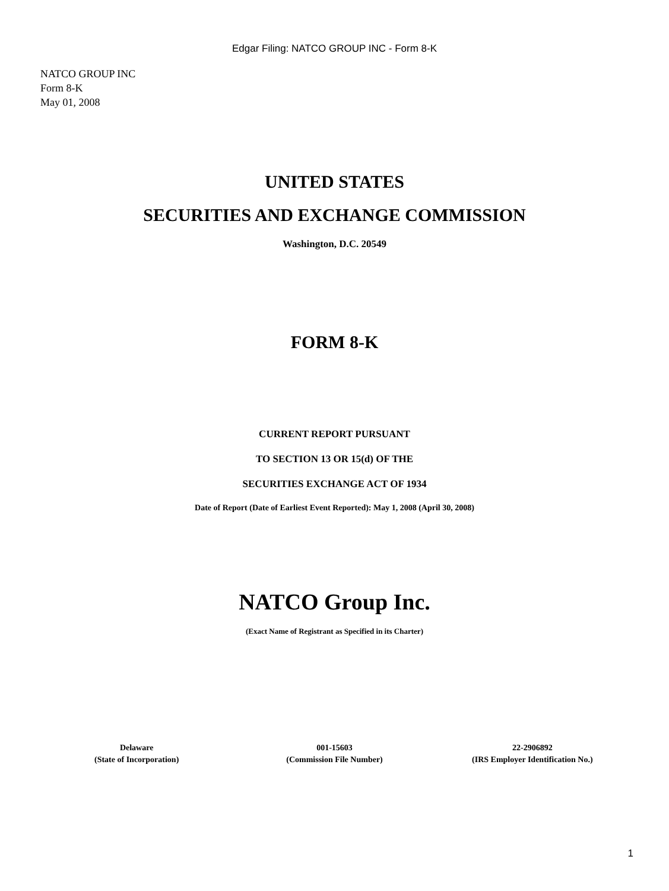Edgar Filing: NATCO GROUP INC - Form 8-K
NATCO GROUP INC
Form 8-K
May 01, 2008
UNITED STATES
SECURITIES AND EXCHANGE COMMISSION
Washington, D.C. 20549
FORM 8-K
CURRENT REPORT PURSUANT
TO SECTION 13 OR 15(d) OF THE
SECURITIES EXCHANGE ACT OF 1934
Date of Report (Date of Earliest Event Reported): May 1, 2008 (April 30, 2008)
NATCO Group Inc.
(Exact Name of Registrant as Specified in its Charter)
| Delaware | 001-15603 | 22-2906892 |
| (State of Incorporation) | (Commission File Number) | (IRS Employer Identification No.) |
1